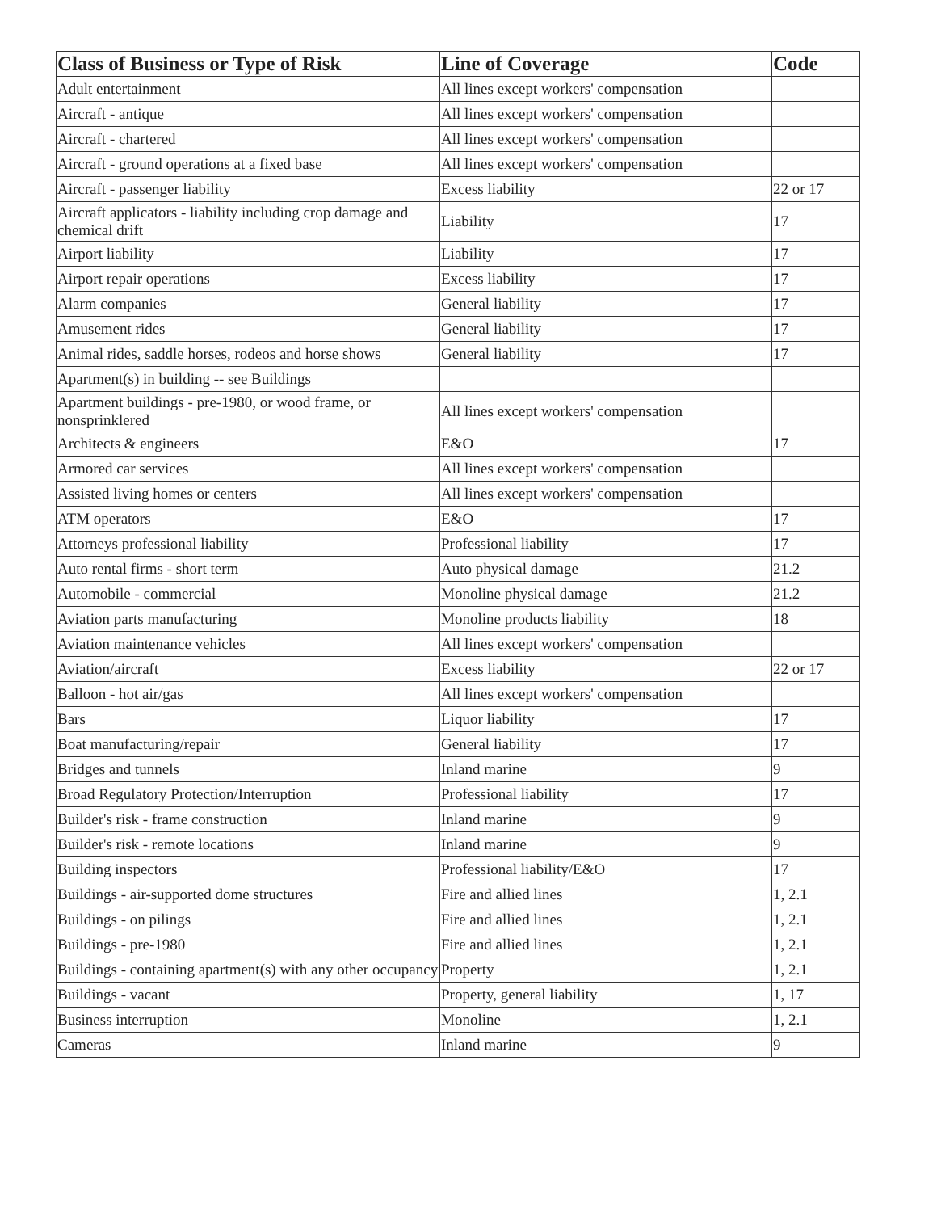| Class of Business or Type of Risk | Line of Coverage | Code |
| --- | --- | --- |
| Adult entertainment | All lines except workers' compensation | |
| Aircraft - antique | All lines except workers' compensation | |
| Aircraft - chartered | All lines except workers' compensation | |
| Aircraft - ground operations at a fixed base | All lines except workers' compensation | |
| Aircraft - passenger liability | Excess liability | 22 or 17 |
| Aircraft applicators - liability including crop damage and chemical drift | Liability | 17 |
| Airport liability | Liability | 17 |
| Airport repair operations | Excess liability | 17 |
| Alarm companies | General liability | 17 |
| Amusement rides | General liability | 17 |
| Animal rides, saddle horses, rodeos and horse shows | General liability | 17 |
| Apartment(s) in building -- see Buildings | | |
| Apartment buildings - pre-1980, or wood frame, or nonsprinklered | All lines except workers' compensation | |
| Architects & engineers | E&O | 17 |
| Armored car services | All lines except workers' compensation | |
| Assisted living homes or centers | All lines except workers' compensation | |
| ATM operators | E&O | 17 |
| Attorneys professional liability | Professional liability | 17 |
| Auto rental firms - short term | Auto physical damage | 21.2 |
| Automobile - commercial | Monoline physical damage | 21.2 |
| Aviation parts manufacturing | Monoline products liability | 18 |
| Aviation maintenance vehicles | All lines except workers' compensation | |
| Aviation/aircraft | Excess liability | 22 or 17 |
| Balloon - hot air/gas | All lines except workers' compensation | |
| Bars | Liquor liability | 17 |
| Boat manufacturing/repair | General liability | 17 |
| Bridges and tunnels | Inland marine | 9 |
| Broad Regulatory Protection/Interruption | Professional liability | 17 |
| Builder's risk - frame construction | Inland marine | 9 |
| Builder's risk - remote locations | Inland marine | 9 |
| Building inspectors | Professional liability/E&O | 17 |
| Buildings - air-supported dome structures | Fire and allied lines | 1, 2.1 |
| Buildings - on pilings | Fire and allied lines | 1, 2.1 |
| Buildings - pre-1980 | Fire and allied lines | 1, 2.1 |
| Buildings - containing apartment(s) with any other occupancy | Property | 1, 2.1 |
| Buildings - vacant | Property, general liability | 1, 17 |
| Business interruption | Monoline | 1, 2.1 |
| Cameras | Inland marine | 9 |